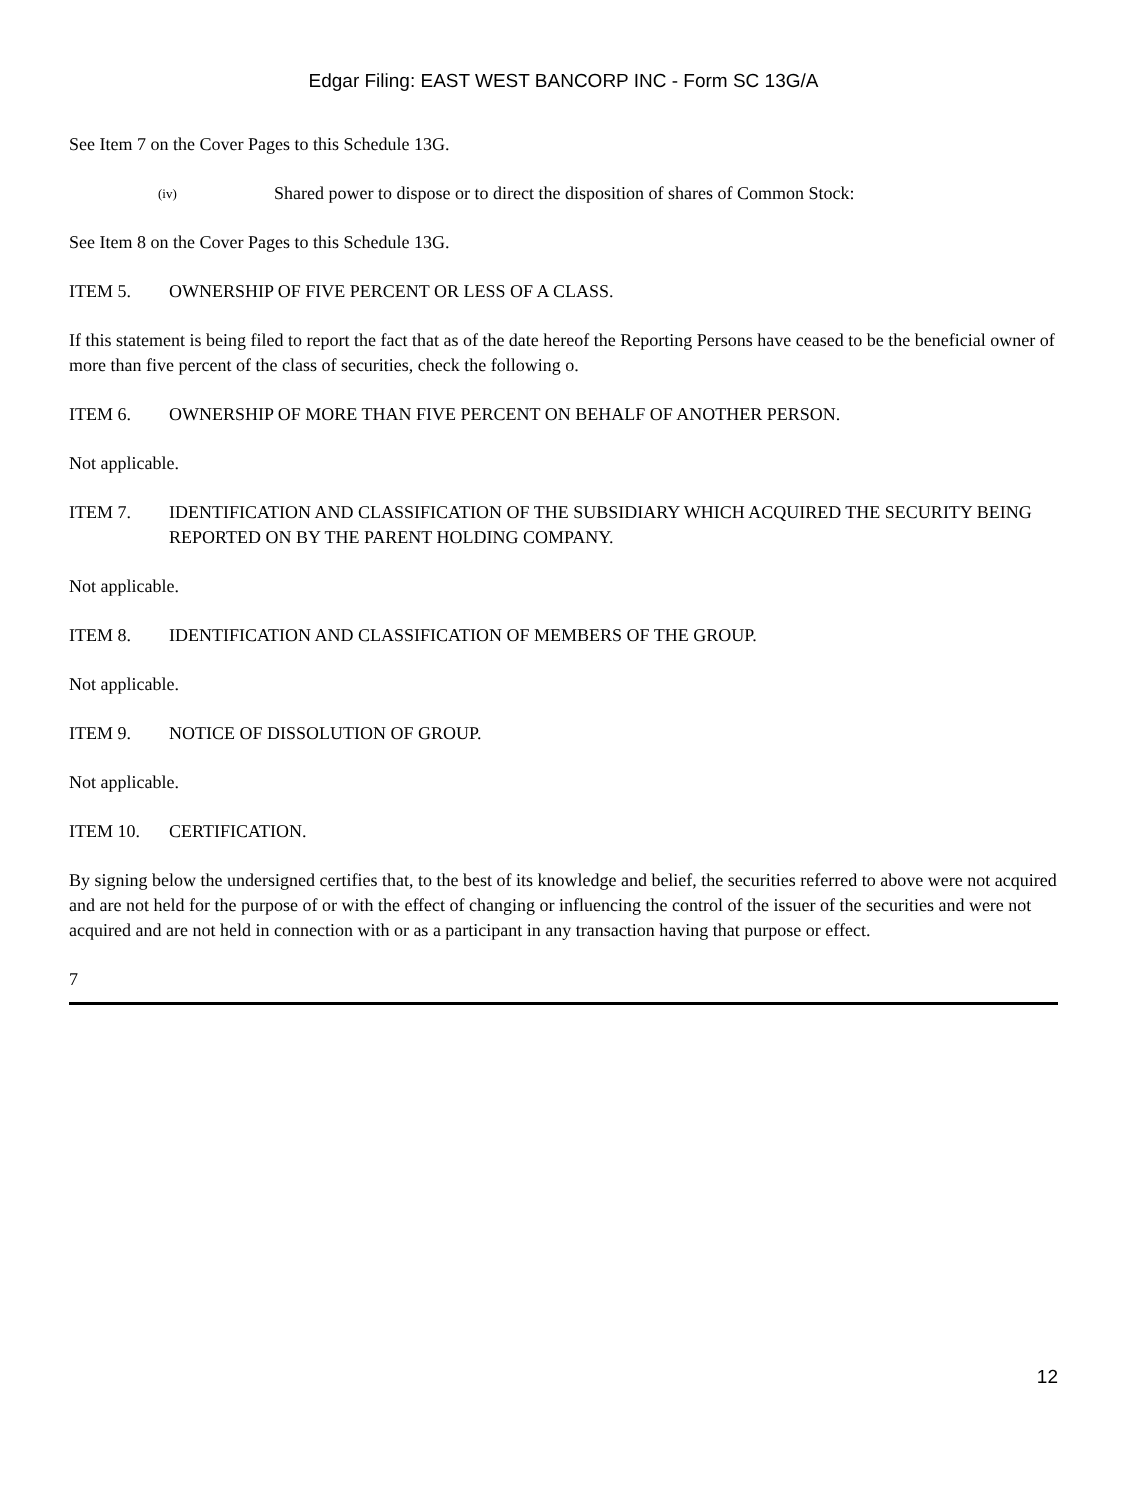Edgar Filing: EAST WEST BANCORP INC - Form SC 13G/A
See Item 7 on the Cover Pages to this Schedule 13G.
(iv) Shared power to dispose or to direct the disposition of shares of Common Stock:
See Item 8 on the Cover Pages to this Schedule 13G.
ITEM 5. OWNERSHIP OF FIVE PERCENT OR LESS OF A CLASS.
If this statement is being filed to report the fact that as of the date hereof the Reporting Persons have ceased to be the beneficial owner of more than five percent of the class of securities, check the following o.
ITEM 6. OWNERSHIP OF MORE THAN FIVE PERCENT ON BEHALF OF ANOTHER PERSON.
Not applicable.
ITEM 7. IDENTIFICATION AND CLASSIFICATION OF THE SUBSIDIARY WHICH ACQUIRED THE SECURITY BEING REPORTED ON BY THE PARENT HOLDING COMPANY.
Not applicable.
ITEM 8. IDENTIFICATION AND CLASSIFICATION OF MEMBERS OF THE GROUP.
Not applicable.
ITEM 9. NOTICE OF DISSOLUTION OF GROUP.
Not applicable.
ITEM 10. CERTIFICATION.
By signing below the undersigned certifies that, to the best of its knowledge and belief, the securities referred to above were not acquired and are not held for the purpose of or with the effect of changing or influencing the control of the issuer of the securities and were not acquired and are not held in connection with or as a participant in any transaction having that purpose or effect.
7
12